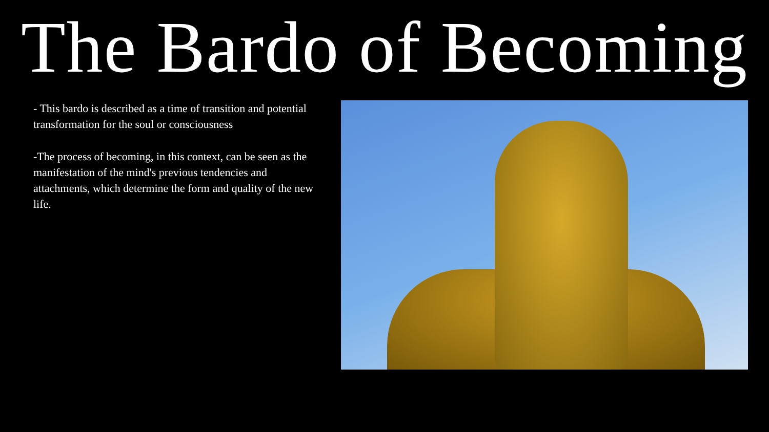The Bardo of Becoming
- This bardo is described as a time of transition and potential transformation for the soul or consciousness
-The process of becoming, in this context, can be seen as the manifestation of the mind's previous tendencies and attachments, which determine the form and quality of the new life.